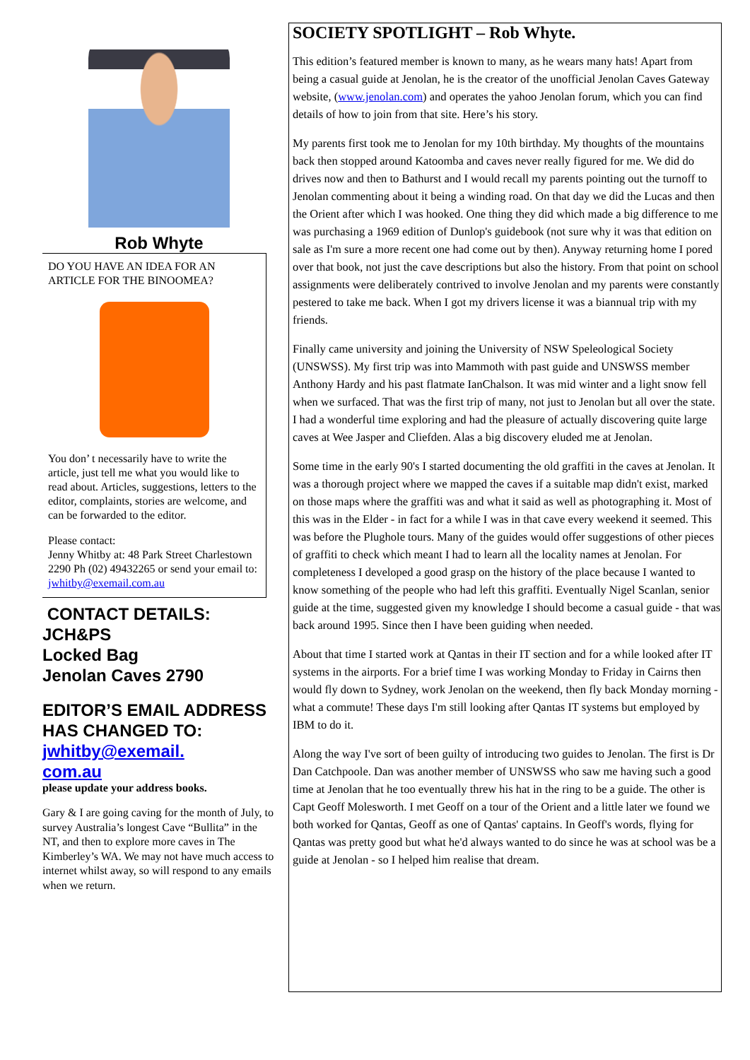Rob Whyte
DO YOU HAVE AN IDEA FOR AN ARTICLE FOR THE BINOOMEA?
You don’ t necessarily have to write the article, just tell me what you would like to read about. Articles, suggestions, letters to the editor, complaints, stories are welcome, and can be forwarded to the editor.
Please contact:
Jenny Whitby at: 48 Park Street Charlestown 2290 Ph (02) 49432265 or send your email to:
jwhitby@exemail.com.au
CONTACT DETAILS:
JCH&PS
Locked Bag
Jenolan Caves 2790
EDITOR’S EMAIL ADDRESS HAS CHANGED TO:
jwhitby@exemail.
com.au
please update your address books.
Gary & I are going caving for the month of July, to survey Australia’s longest Cave “Bullita” in the NT, and then to explore more caves in The Kimberley’s WA. We may not have much access to internet whilst away, so will respond to any emails when we return.
SOCIETY SPOTLIGHT – Rob Whyte.
This edition’s featured member is known to many, as he wears many hats! Apart from being a casual guide at Jenolan, he is the creator of the unofficial Jenolan Caves Gateway website, (www.jenolan.com) and operates the yahoo Jenolan forum, which you can find details of how to join from that site. Here’s his story.
My parents first took me to Jenolan for my 10th birthday. My thoughts of the mountains back then stopped around Katoomba and caves never really figured for me. We did do drives now and then to Bathurst and I would recall my parents pointing out the turnoff to Jenolan commenting about it being a winding road. On that day we did the Lucas and then the Orient after which I was hooked. One thing they did which made a big difference to me was purchasing a 1969 edition of Dunlop's guidebook (not sure why it was that edition on sale as I'm sure a more recent one had come out by then). Anyway returning home I pored over that book, not just the cave descriptions but also the history. From that point on school assignments were deliberately contrived to involve Jenolan and my parents were constantly pestered to take me back. When I got my drivers license it was a biannual trip with my friends.
Finally came university and joining the University of NSW Speleological Society (UNSWSS). My first trip was into Mammoth with past guide and UNSWSS member Anthony Hardy and his past flatmate IanChalson. It was mid winter and a light snow fell when we surfaced. That was the first trip of many, not just to Jenolan but all over the state. I had a wonderful time exploring and had the pleasure of actually discovering quite large caves at Wee Jasper and Cliefden. Alas a big discovery eluded me at Jenolan.
Some time in the early 90's I started documenting the old graffiti in the caves at Jenolan. It was a thorough project where we mapped the caves if a suitable map didn't exist, marked on those maps where the graffiti was and what it said as well as photographing it. Most of this was in the Elder - in fact for a while I was in that cave every weekend it seemed. This was before the Plughole tours. Many of the guides would offer suggestions of other pieces of graffiti to check which meant I had to learn all the locality names at Jenolan. For completeness I developed a good grasp on the history of the place because I wanted to know something of the people who had left this graffiti. Eventually Nigel Scanlan, senior guide at the time, suggested given my knowledge I should become a casual guide - that was back around 1995. Since then I have been guiding when needed.
About that time I started work at Qantas in their IT section and for a while looked after IT systems in the airports. For a brief time I was working Monday to Friday in Cairns then would fly down to Sydney, work Jenolan on the weekend, then fly back Monday morning - what a commute! These days I'm still looking after Qantas IT systems but employed by IBM to do it.
Along the way I've sort of been guilty of introducing two guides to Jenolan. The first is Dr Dan Catchpoole. Dan was another member of UNSWSS who saw me having such a good time at Jenolan that he too eventually threw his hat in the ring to be a guide. The other is Capt Geoff Molesworth. I met Geoff on a tour of the Orient and a little later we found we both worked for Qantas, Geoff as one of Qantas' captains. In Geoff's words, flying for Qantas was pretty good but what he'd always wanted to do since he was at school was be a guide at Jenolan - so I helped him realise that dream.